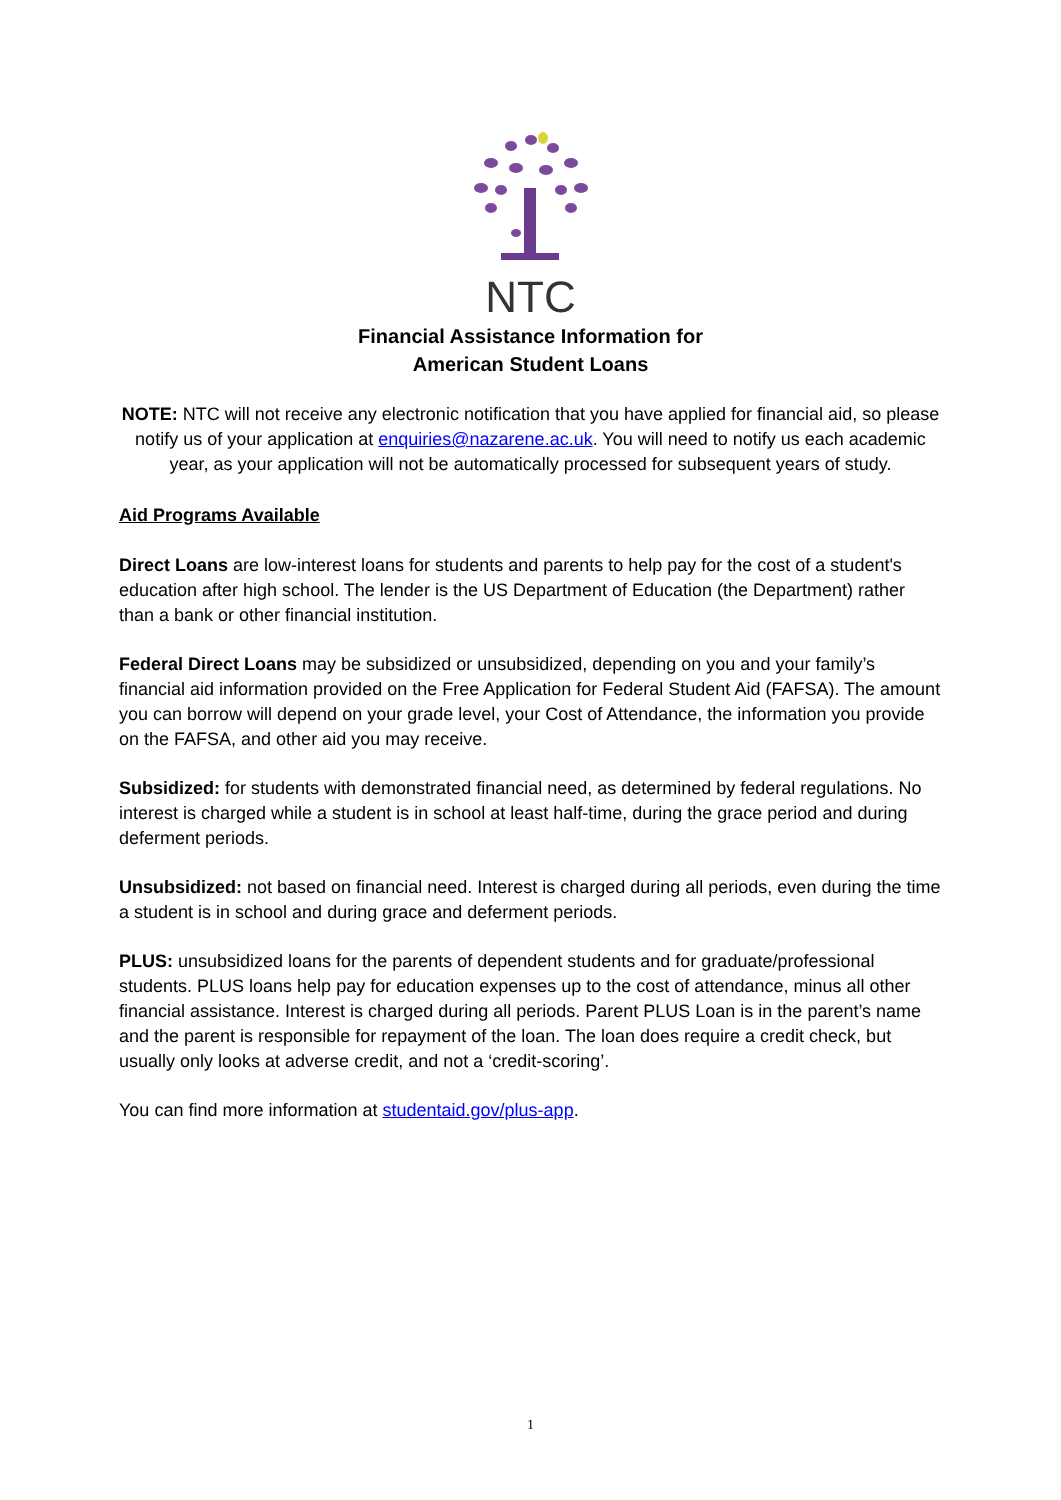NTC
Financial Assistance Information for
American Student Loans
NOTE: NTC will not receive any electronic notification that you have applied for financial aid, so please notify us of your application at enquiries@nazarene.ac.uk. You will need to notify us each academic year, as your application will not be automatically processed for subsequent years of study.
Aid Programs Available
Direct Loans are low-interest loans for students and parents to help pay for the cost of a student's education after high school. The lender is the US Department of Education (the Department) rather than a bank or other financial institution.
Federal Direct Loans may be subsidized or unsubsidized, depending on you and your family’s financial aid information provided on the Free Application for Federal Student Aid (FAFSA). The amount you can borrow will depend on your grade level, your Cost of Attendance, the information you provide on the FAFSA, and other aid you may receive.
Subsidized: for students with demonstrated financial need, as determined by federal regulations. No interest is charged while a student is in school at least half-time, during the grace period and during deferment periods.
Unsubsidized: not based on financial need. Interest is charged during all periods, even during the time a student is in school and during grace and deferment periods.
PLUS: unsubsidized loans for the parents of dependent students and for graduate/professional students. PLUS loans help pay for education expenses up to the cost of attendance, minus all other financial assistance. Interest is charged during all periods. Parent PLUS Loan is in the parent’s name and the parent is responsible for repayment of the loan. The loan does require a credit check, but usually only looks at adverse credit, and not a ‘credit-scoring’.
You can find more information at studentaid.gov/plus-app.
1